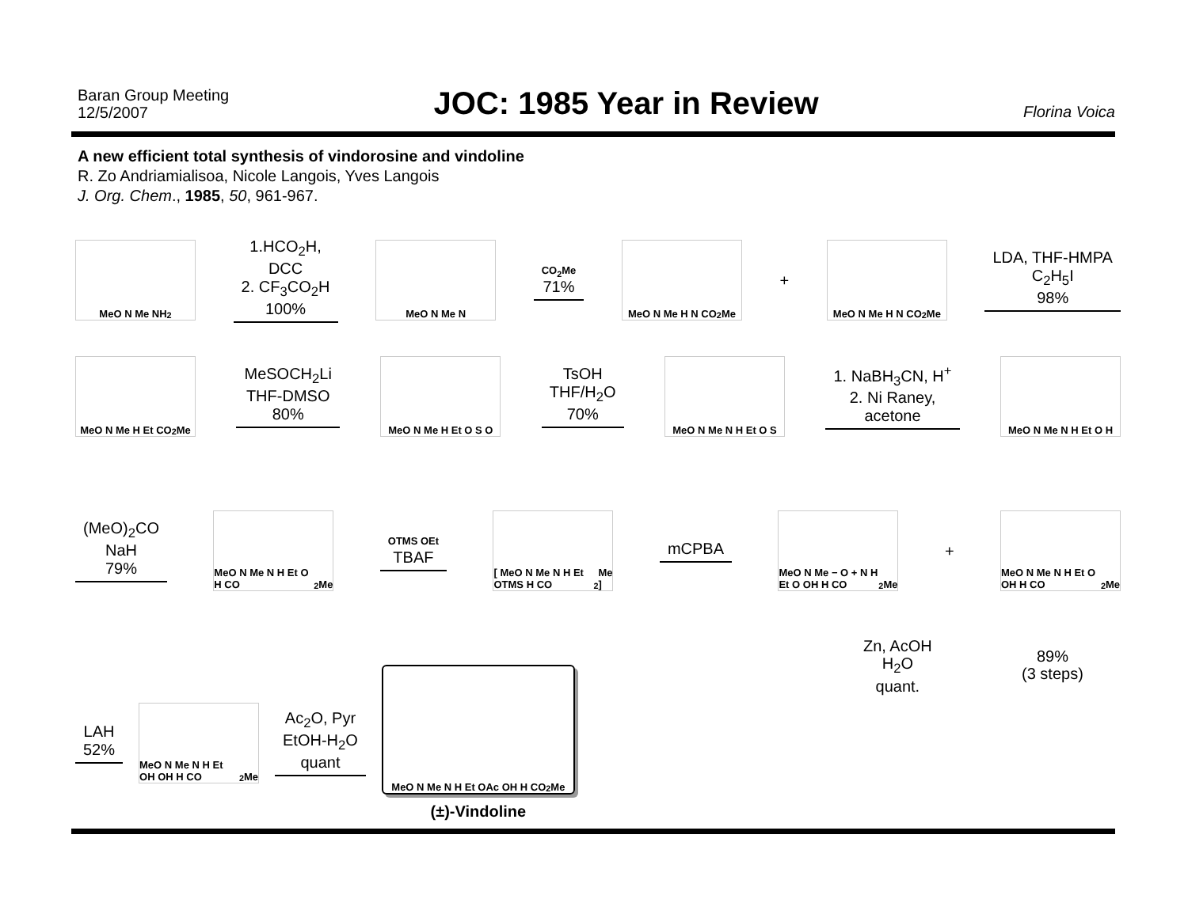Baran Group Meeting
12/5/2007
JOC: 1985 Year in Review
Florina Voica
A new efficient total synthesis of vindorosine and vindoline
R. Zo Andriamialisoa, Nicole Langois, Yves Langois
J. Org. Chem., 1985, 50, 961-967.
MeO N Me NH<sub>2</sub>
1.HCO<sub>2</sub>H,
DCC
2. CF<sub>3</sub>CO<sub>2</sub>H
100%
MeO N Me N
CO<sub>2</sub>Me
71%
MeO N Me H N CO<sub>2</sub>Me
+
MeO N Me H N CO<sub>2</sub>Me
LDA, THF-HMPA
C<sub>2</sub>H<sub>5</sub>I
98%
MeO N Me H Et CO<sub>2</sub>Me
MeSOCH<sub>2</sub>Li
THF-DMSO
80%
MeO N Me H Et O S O
TsOH
THF/H<sub>2</sub>O
70%
MeO N Me N H Et O S
1. NaBH<sub>3</sub>CN, H<sup>+</sup>
2. Ni Raney,
acetone
MeO N Me N H Et O H
(MeO)<sub>2</sub>CO
NaH
79%
MeO N Me N H Et O H CO<sub>2</sub>Me
OTMS OEt
TBAF
[ MeO N Me N H Et OTMS H CO<sub>2</sub>Me ]
mCPBA
MeO N Me − O + N H Et O OH H CO<sub>2</sub>Me
+
MeO N Me N H Et O OH H CO<sub>2</sub>Me
Zn, AcOH
H<sub>2</sub>O
quant.
89%
(3 steps)
LAH
52%
MeO N Me N H Et OH OH H CO<sub>2</sub>Me
Ac<sub>2</sub>O, Pyr
EtOH-H<sub>2</sub>O
quant
MeO N Me N H Et OAc OH H CO<sub>2</sub>Me
(±)-Vindoline